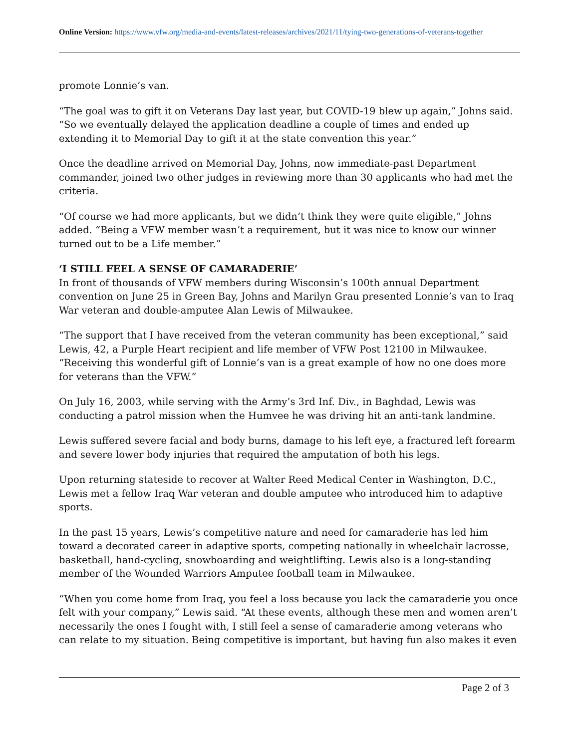Online Version: https://www.vfw.org/media-and-events/latest-releases/archives/2021/11/tying-two-generations-of-veterans-together
promote Lonnie’s van.
“The goal was to gift it on Veterans Day last year, but COVID-19 blew up again,” Johns said. “So we eventually delayed the application deadline a couple of times and ended up extending it to Memorial Day to gift it at the state convention this year.”
Once the deadline arrived on Memorial Day, Johns, now immediate-past Department commander, joined two other judges in reviewing more than 30 applicants who had met the criteria.
“Of course we had more applicants, but we didn’t think they were quite eligible,” Johns added. “Being a VFW member wasn’t a requirement, but it was nice to know our winner turned out to be a Life member.”
‘I STILL FEEL A SENSE OF CAMARADERIE’
In front of thousands of VFW members during Wisconsin’s 100th annual Department convention on June 25 in Green Bay, Johns and Marilyn Grau presented Lonnie’s van to Iraq War veteran and double-amputee Alan Lewis of Milwaukee.
“The support that I have received from the veteran community has been exceptional,” said Lewis, 42, a Purple Heart recipient and life member of VFW Post 12100 in Milwaukee. “Receiving this wonderful gift of Lonnie’s van is a great example of how no one does more for veterans than the VFW.”
On July 16, 2003, while serving with the Army’s 3rd Inf. Div., in Baghdad, Lewis was conducting a patrol mission when the Humvee he was driving hit an anti-tank landmine.
Lewis suffered severe facial and body burns, damage to his left eye, a fractured left forearm and severe lower body injuries that required the amputation of both his legs.
Upon returning stateside to recover at Walter Reed Medical Center in Washington, D.C., Lewis met a fellow Iraq War veteran and double amputee who introduced him to adaptive sports.
In the past 15 years, Lewis’s competitive nature and need for camaraderie has led him toward a decorated career in adaptive sports, competing nationally in wheelchair lacrosse, basketball, hand-cycling, snowboarding and weightlifting. Lewis also is a long-standing member of the Wounded Warriors Amputee football team in Milwaukee.
“When you come home from Iraq, you feel a loss because you lack the camaraderie you once felt with your company,” Lewis said. “At these events, although these men and women aren’t necessarily the ones I fought with, I still feel a sense of camaraderie among veterans who can relate to my situation. Being competitive is important, but having fun also makes it even
Page 2 of 3